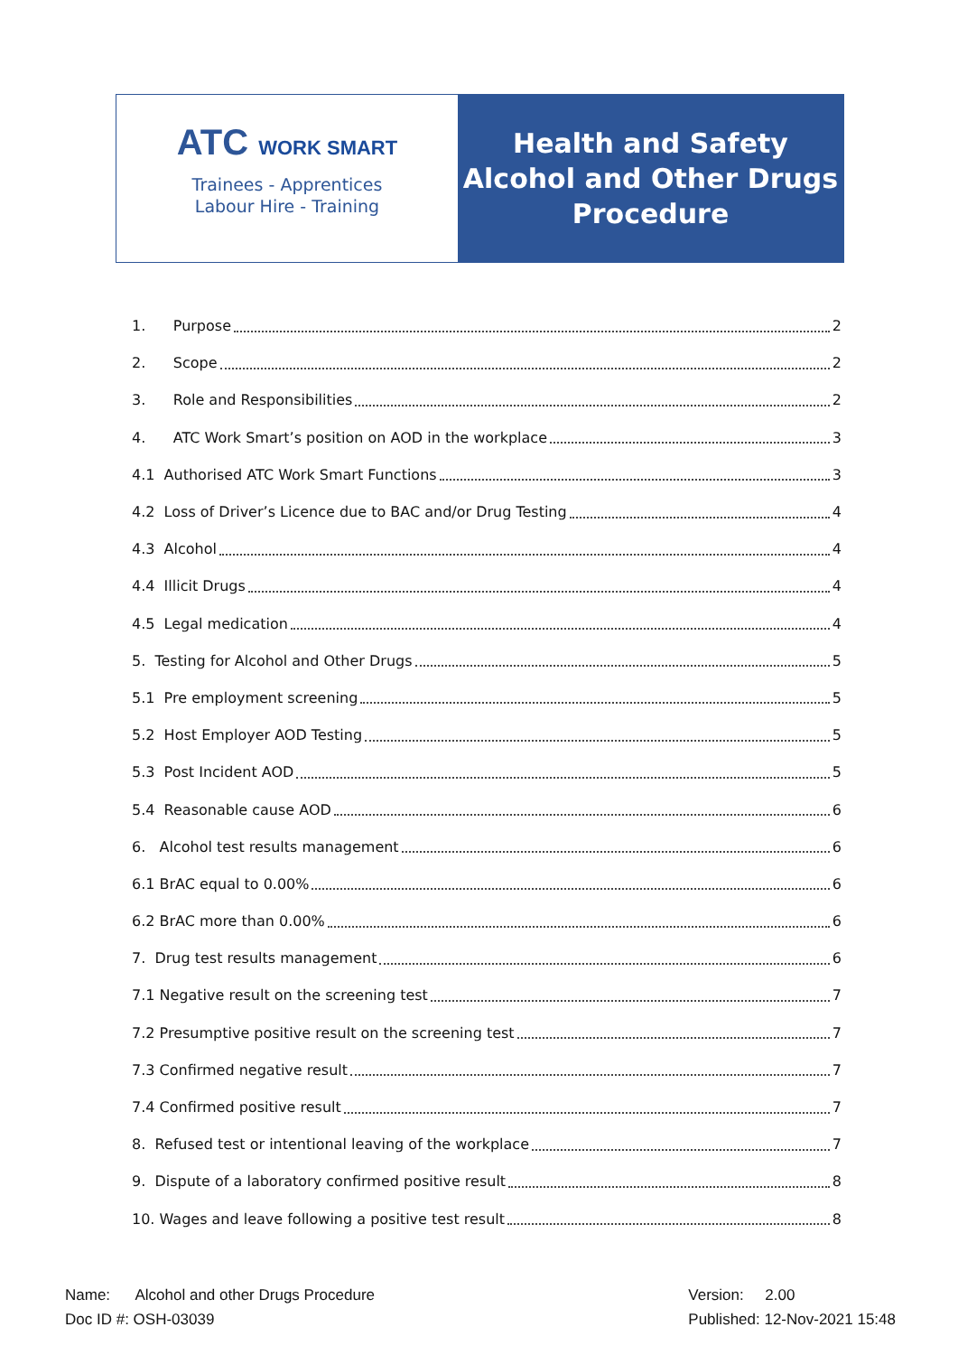ATC WORK SMART
Trainees - Apprentices
Labour Hire - Training
Health and Safety
Alcohol and Other Drugs
Procedure
1. Purpose 2
2. Scope 2
3. Role and Responsibilities 2
4. ATC Work Smart’s position on AOD in the workplace 3
4.1 Authorised ATC Work Smart Functions 3
4.2 Loss of Driver’s Licence due to BAC and/or Drug Testing 4
4.3 Alcohol 4
4.4 Illicit Drugs 4
4.5 Legal medication 4
5. Testing for Alcohol and Other Drugs 5
5.1 Pre employment screening 5
5.2 Host Employer AOD Testing 5
5.3 Post Incident AOD 5
5.4 Reasonable cause AOD 6
6. Alcohol test results management 6
6.1 BrAC equal to 0.00% 6
6.2 BrAC more than 0.00% 6
7. Drug test results management 6
7.1 Negative result on the screening test 7
7.2 Presumptive positive result on the screening test 7
7.3 Confirmed negative result 7
7.4 Confirmed positive result 7
8. Refused test or intentional leaving of the workplace 7
9. Dispute of a laboratory confirmed positive result 8
10. Wages and leave following a positive test result 8
Name: Alcohol and other Drugs Procedure
Doc ID #: OSH-03039
Version: 2.00
Published: 12-Nov-2021 15:48